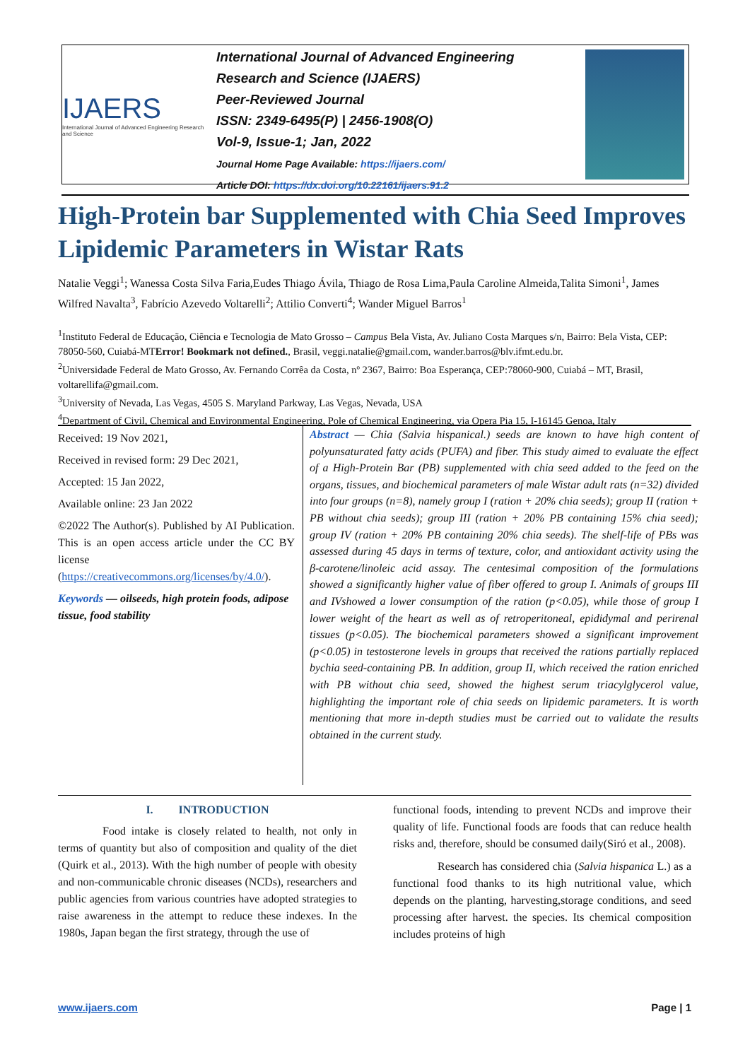IJAERS
International Journal of Advanced Engineering Research and Science
International Journal of Advanced Engineering Research and Science (IJAERS)
Peer-Reviewed Journal
ISSN: 2349-6495(P) | 2456-1908(O)
Vol-9, Issue-1; Jan, 2022
Journal Home Page Available: https://ijaers.com/
Article DOI: https://dx.doi.org/10.22161/ijaers.91.2
High-Protein bar Supplemented with Chia Seed Improves Lipidemic Parameters in Wistar Rats
Natalie Veggi<sup>1</sup>; Wanessa Costa Silva Faria,Eudes Thiago Ávila, Thiago de Rosa Lima,Paula Caroline Almeida,Talita Simoni<sup>1</sup>, James Wilfred Navalta<sup>3</sup>, Fabrício Azevedo Voltarelli<sup>2</sup>; Attilio Converti<sup>4</sup>; Wander Miguel Barros<sup>1</sup>
<sup>1</sup> Instituto Federal de Educação, Ciência e Tecnologia de Mato Grosso – Campus Bela Vista, Av. Juliano Costa Marques s/n, Bairro: Bela Vista, CEP: 78050-560, Cuiabá-MTError! Bookmark not defined., Brasil, veggi.natalie@gmail.com, wander.barros@blv.ifmt.edu.br.
<sup>2</sup> Universidade Federal de Mato Grosso, Av. Fernando Corrêa da Costa, nº 2367, Bairro: Boa Esperança, CEP:78060-900, Cuiabá – MT, Brasil, voltarellifa@gmail.com.
<sup>3</sup> University of Nevada, Las Vegas, 4505 S. Maryland Parkway, Las Vegas, Nevada, USA
<sup>4</sup> Department of Civil, Chemical and Environmental Engineering, Pole of Chemical Engineering, via Opera Pia 15, I-16145 Genoa, Italy
Received: 19 Nov 2021,
Received in revised form: 29 Dec 2021,
Accepted: 15 Jan 2022,
Available online: 23 Jan 2022
©2022 The Author(s). Published by AI Publication. This is an open access article under the CC BY license (https://creativecommons.org/licenses/by/4.0/).
Keywords — oilseeds, high protein foods, adipose tissue, food stability
Abstract — Chia (Salvia hispanical.) seeds are known to have high content of polyunsaturated fatty acids (PUFA) and fiber. This study aimed to evaluate the effect of a High-Protein Bar (PB) supplemented with chia seed added to the feed on the organs, tissues, and biochemical parameters of male Wistar adult rats (n=32) divided into four groups (n=8), namely group I (ration + 20% chia seeds); group II (ration + PB without chia seeds); group III (ration + 20% PB containing 15% chia seed); group IV (ration + 20% PB containing 20% chia seeds). The shelf-life of PBs was assessed during 45 days in terms of texture, color, and antioxidant activity using the β-carotene/linoleic acid assay. The centesimal composition of the formulations showed a significantly higher value of fiber offered to group I. Animals of groups III and IVshowed a lower consumption of the ration (p<0.05), while those of group I lower weight of the heart as well as of retroperitoneal, epididymal and perirenal tissues (p<0.05). The biochemical parameters showed a significant improvement (p<0.05) in testosterone levels in groups that received the rations partially replaced bychia seed-containing PB. In addition, group II, which received the ration enriched with PB without chia seed, showed the highest serum triacylglycerol value, highlighting the important role of chia seeds on lipidemic parameters. It is worth mentioning that more in-depth studies must be carried out to validate the results obtained in the current study.
I. INTRODUCTION
Food intake is closely related to health, not only in terms of quantity but also of composition and quality of the diet (Quirk et al., 2013). With the high number of people with obesity and non-communicable chronic diseases (NCDs), researchers and public agencies from various countries have adopted strategies to raise awareness in the attempt to reduce these indexes. In the 1980s, Japan began the first strategy, through the use of
functional foods, intending to prevent NCDs and improve their quality of life. Functional foods are foods that can reduce health risks and, therefore, should be consumed daily(Siró et al., 2008).
Research has considered chia (Salvia hispanica L.) as a functional food thanks to its high nutritional value, which depends on the planting, harvesting,storage conditions, and seed processing after harvest. the species. Its chemical composition includes proteins of high
www.ijaers.com Page | 1